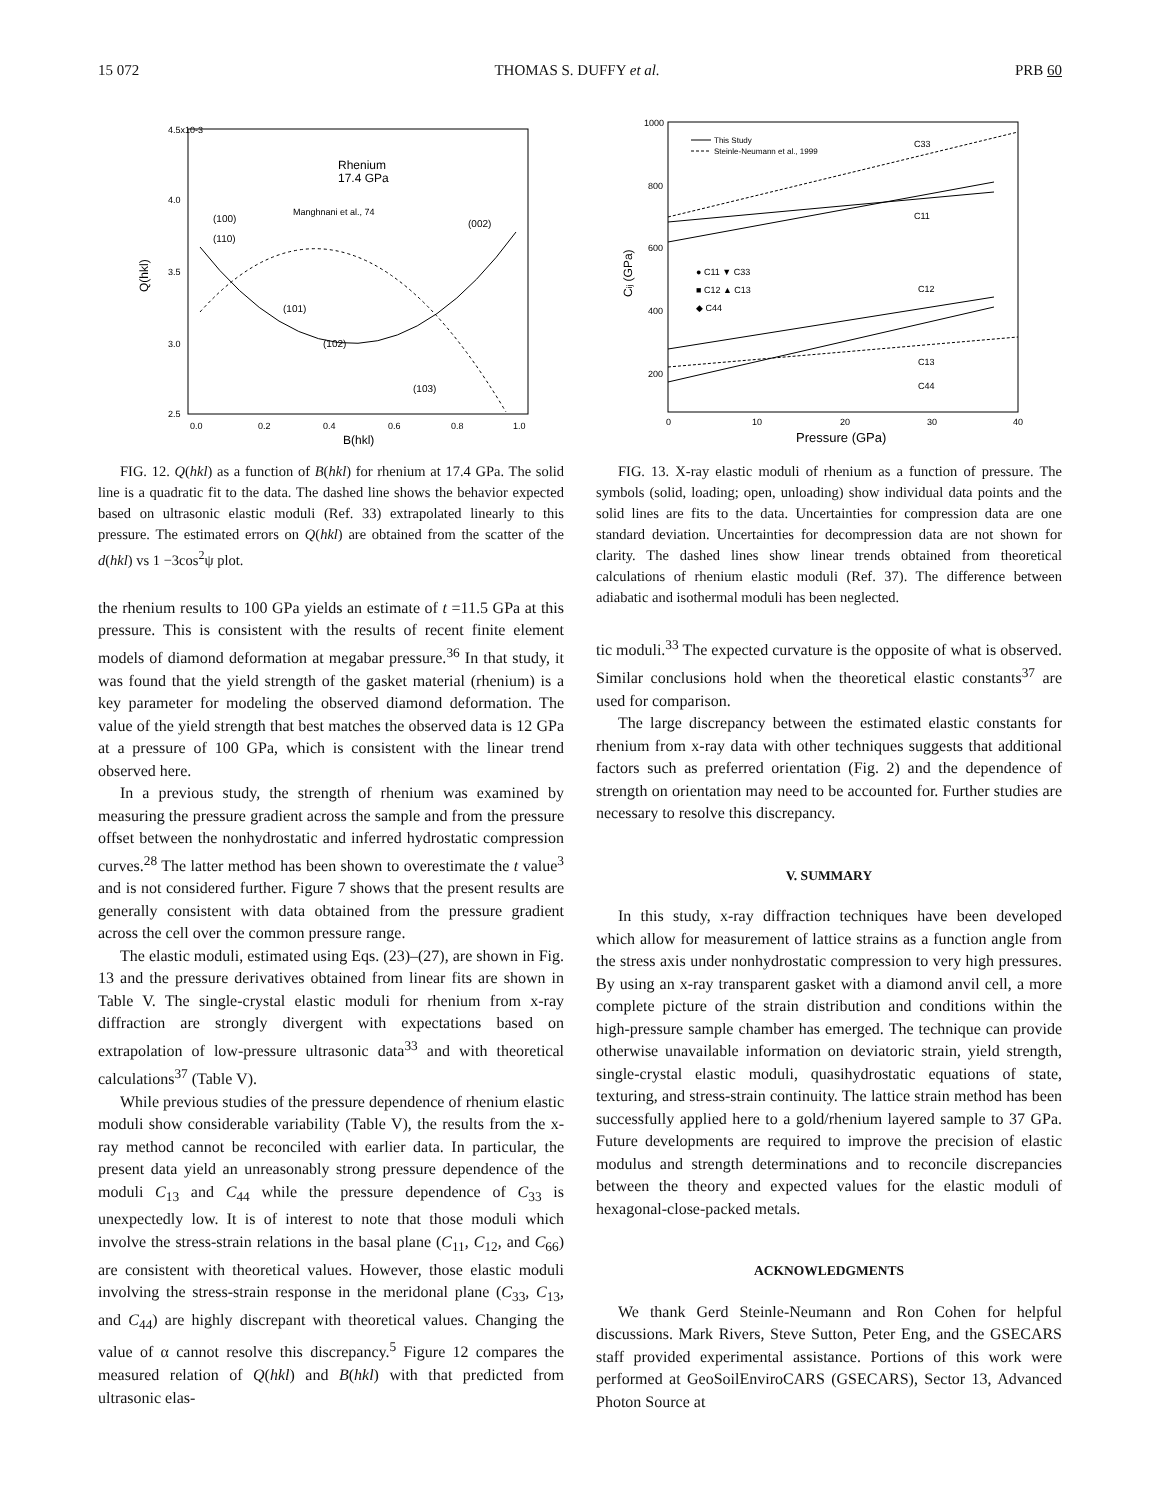15 072 THOMAS S. DUFFY et al. PRB 60
4.5x10-3
4.0
3.5
3.0
2.5
0.0
0.2
0.4
0.6
0.8
1.0
B(hkl)
Q(hkl)
Rhenium
17.4 GPa
Manghnani et al., 74
(100)
(110)
(101)
(102)
(103)
(002)
FIG. 12. Q(hkl) as a function of B(hkl) for rhenium at 17.4 GPa. The solid line is a quadratic fit to the data. The dashed line shows the behavior expected based on ultrasonic elastic moduli (Ref. 33) extrapolated linearly to this pressure. The estimated errors on Q(hkl) are obtained from the scatter of the d(hkl) vs 1 −3cos<sup>2</sup>ψ plot.
the rhenium results to 100 GPa yields an estimate of t =11.5 GPa at this pressure. This is consistent with the results of recent finite element models of diamond deformation at megabar pressure.<sup>36</sup> In that study, it was found that the yield strength of the gasket material (rhenium) is a key parameter for modeling the observed diamond deformation. The value of the yield strength that best matches the observed data is 12 GPa at a pressure of 100 GPa, which is consistent with the linear trend observed here.
In a previous study, the strength of rhenium was examined by measuring the pressure gradient across the sample and from the pressure offset between the nonhydrostatic and inferred hydrostatic compression curves.<sup>28</sup> The latter method has been shown to overestimate the t value<sup>3</sup> and is not considered further. Figure 7 shows that the present results are generally consistent with data obtained from the pressure gradient across the cell over the common pressure range.
The elastic moduli, estimated using Eqs. (23)–(27), are shown in Fig. 13 and the pressure derivatives obtained from linear fits are shown in Table V. The single-crystal elastic moduli for rhenium from x-ray diffraction are strongly divergent with expectations based on extrapolation of low-pressure ultrasonic data<sup>33</sup> and with theoretical calculations<sup>37</sup> (Table V).
While previous studies of the pressure dependence of rhenium elastic moduli show considerable variability (Table V), the results from the x-ray method cannot be reconciled with earlier data. In particular, the present data yield an unreasonably strong pressure dependence of the moduli C<sub>13</sub> and C<sub>44</sub> while the pressure dependence of C<sub>33</sub> is unexpectedly low. It is of interest to note that those moduli which involve the stress-strain relations in the basal plane (C<sub>11</sub>, C<sub>12</sub>, and C<sub>66</sub>) are consistent with theoretical values. However, those elastic moduli involving the stress-strain response in the meridonal plane (C<sub>33</sub>, C<sub>13</sub>, and C<sub>44</sub>) are highly discrepant with theoretical values. Changing the value of α cannot resolve this discrepancy.<sup>5</sup> Figure 12 compares the measured relation of Q(hkl) and B(hkl) with that predicted from ultrasonic elas-
1000
800
600
400
200
0
10
20
30
40
Pressure (GPa)
Cij (GPa)
This Study
Steinle-Neumann et al., 1999
● C11 ▼ C33
■ C12 ▲ C13
◆ C44
C33
C11
C12
C13
C44
FIG. 13. X-ray elastic moduli of rhenium as a function of pressure. The symbols (solid, loading; open, unloading) show individual data points and the solid lines are fits to the data. Uncertainties for compression data are one standard deviation. Uncertainties for decompression data are not shown for clarity. The dashed lines show linear trends obtained from theoretical calculations of rhenium elastic moduli (Ref. 37). The difference between adiabatic and isothermal moduli has been neglected.
tic moduli.<sup>33</sup> The expected curvature is the opposite of what is observed. Similar conclusions hold when the theoretical elastic constants<sup>37</sup> are used for comparison.
The large discrepancy between the estimated elastic constants for rhenium from x-ray data with other techniques suggests that additional factors such as preferred orientation (Fig. 2) and the dependence of strength on orientation may need to be accounted for. Further studies are necessary to resolve this discrepancy.
V. SUMMARY
In this study, x-ray diffraction techniques have been developed which allow for measurement of lattice strains as a function angle from the stress axis under nonhydrostatic compression to very high pressures. By using an x-ray transparent gasket with a diamond anvil cell, a more complete picture of the strain distribution and conditions within the high-pressure sample chamber has emerged. The technique can provide otherwise unavailable information on deviatoric strain, yield strength, single-crystal elastic moduli, quasihydrostatic equations of state, texturing, and stress-strain continuity. The lattice strain method has been successfully applied here to a gold/rhenium layered sample to 37 GPa. Future developments are required to improve the precision of elastic modulus and strength determinations and to reconcile discrepancies between the theory and expected values for the elastic moduli of hexagonal-close-packed metals.
ACKNOWLEDGMENTS
We thank Gerd Steinle-Neumann and Ron Cohen for helpful discussions. Mark Rivers, Steve Sutton, Peter Eng, and the GSECARS staff provided experimental assistance. Portions of this work were performed at GeoSoilEnviroCARS (GSECARS), Sector 13, Advanced Photon Source at